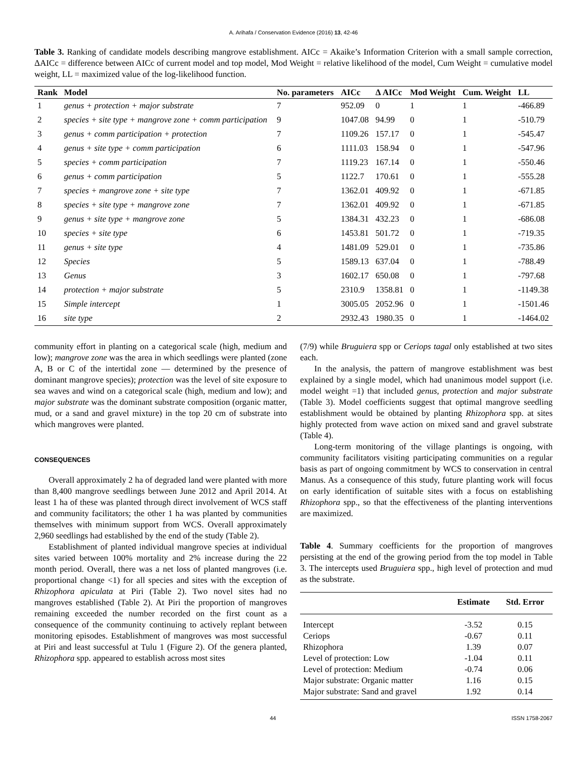A. Arihafa / Conservation Evidence (2016) 13, 42-46
Table 3. Ranking of candidate models describing mangrove establishment. AICc = Akaike’s Information Criterion with a small sample correction, ΔAICc = difference between AICc of current model and top model, Mod Weight = relative likelihood of the model, Cum Weight = cumulative model weight, LL = maximized value of the log-likelihood function.
| Rank | Model | No. parameters | AICc | Δ AICc | Mod Weight | Cum. Weight | LL |
| --- | --- | --- | --- | --- | --- | --- | --- |
| 1 | genus + protection + major substrate | 7 | 952.09 | 0 | 1 | 1 | -466.89 |
| 2 | species + site type + mangrove zone + comm participation | 9 | 1047.08 | 94.99 | 0 | 1 | -510.79 |
| 3 | genus + comm participation + protection | 7 | 1109.26 | 157.17 | 0 | 1 | -545.47 |
| 4 | genus + site type + comm participation | 6 | 1111.03 | 158.94 | 0 | 1 | -547.96 |
| 5 | species + comm participation | 7 | 1119.23 | 167.14 | 0 | 1 | -550.46 |
| 6 | genus + comm participation | 5 | 1122.7 | 170.61 | 0 | 1 | -555.28 |
| 7 | species + mangrove zone + site type | 7 | 1362.01 | 409.92 | 0 | 1 | -671.85 |
| 8 | species + site type + mangrove zone | 7 | 1362.01 | 409.92 | 0 | 1 | -671.85 |
| 9 | genus + site type + mangrove zone | 5 | 1384.31 | 432.23 | 0 | 1 | -686.08 |
| 10 | species + site type | 6 | 1453.81 | 501.72 | 0 | 1 | -719.35 |
| 11 | genus + site type | 4 | 1481.09 | 529.01 | 0 | 1 | -735.86 |
| 12 | Species | 5 | 1589.13 | 637.04 | 0 | 1 | -788.49 |
| 13 | Genus | 3 | 1602.17 | 650.08 | 0 | 1 | -797.68 |
| 14 | protection + major substrate | 5 | 2310.9 | 1358.81 | 0 | 1 | -1149.38 |
| 15 | Simple intercept | 1 | 3005.05 | 2052.96 | 0 | 1 | -1501.46 |
| 16 | site type | 2 | 2932.43 | 1980.35 | 0 | 1 | -1464.02 |
community effort in planting on a categorical scale (high, medium and low); mangrove zone was the area in which seedlings were planted (zone A, B or C of the intertidal zone — determined by the presence of dominant mangrove species); protection was the level of site exposure to sea waves and wind on a categorical scale (high, medium and low); and major substrate was the dominant substrate composition (organic matter, mud, or a sand and gravel mixture) in the top 20 cm of substrate into which mangroves were planted.
CONSEQUENCES
Overall approximately 2 ha of degraded land were planted with more than 8,400 mangrove seedlings between June 2012 and April 2014. At least 1 ha of these was planted through direct involvement of WCS staff and community facilitators; the other 1 ha was planted by communities themselves with minimum support from WCS. Overall approximately 2,960 seedlings had established by the end of the study (Table 2).
Establishment of planted individual mangrove species at individual sites varied between 100% mortality and 2% increase during the 22 month period. Overall, there was a net loss of planted mangroves (i.e. proportional change <1) for all species and sites with the exception of Rhizophora apiculata at Piri (Table 2). Two novel sites had no mangroves established (Table 2). At Piri the proportion of mangroves remaining exceeded the number recorded on the first count as a consequence of the community continuing to actively replant between monitoring episodes. Establishment of mangroves was most successful at Piri and least successful at Tulu 1 (Figure 2). Of the genera planted, Rhizophora spp. appeared to establish across most sites
(7/9) while Bruguiera spp or Ceriops tagal only established at two sites each.
In the analysis, the pattern of mangrove establishment was best explained by a single model, which had unanimous model support (i.e. model weight =1) that included genus, protection and major substrate (Table 3). Model coefficients suggest that optimal mangrove seedling establishment would be obtained by planting Rhizophora spp. at sites highly protected from wave action on mixed sand and gravel substrate (Table 4).
Long-term monitoring of the village plantings is ongoing, with community facilitators visiting participating communities on a regular basis as part of ongoing commitment by WCS to conservation in central Manus. As a consequence of this study, future planting work will focus on early identification of suitable sites with a focus on establishing Rhizophora spp., so that the effectiveness of the planting interventions are maximized.
Table 4. Summary coefficients for the proportion of mangroves persisting at the end of the growing period from the top model in Table 3. The intercepts used Bruguiera spp., high level of protection and mud as the substrate.
| | Estimate | Std. Error |
| --- | --- | --- |
| Intercept | -3.52 | 0.15 |
| Ceriops | -0.67 | 0.11 |
| Rhizophora | 1.39 | 0.07 |
| Level of protection: Low | -1.04 | 0.11 |
| Level of protection: Medium | -0.74 | 0.06 |
| Major substrate: Organic matter | 1.16 | 0.15 |
| Major substrate: Sand and gravel | 1.92 | 0.14 |
44 ISSN 1758-2067